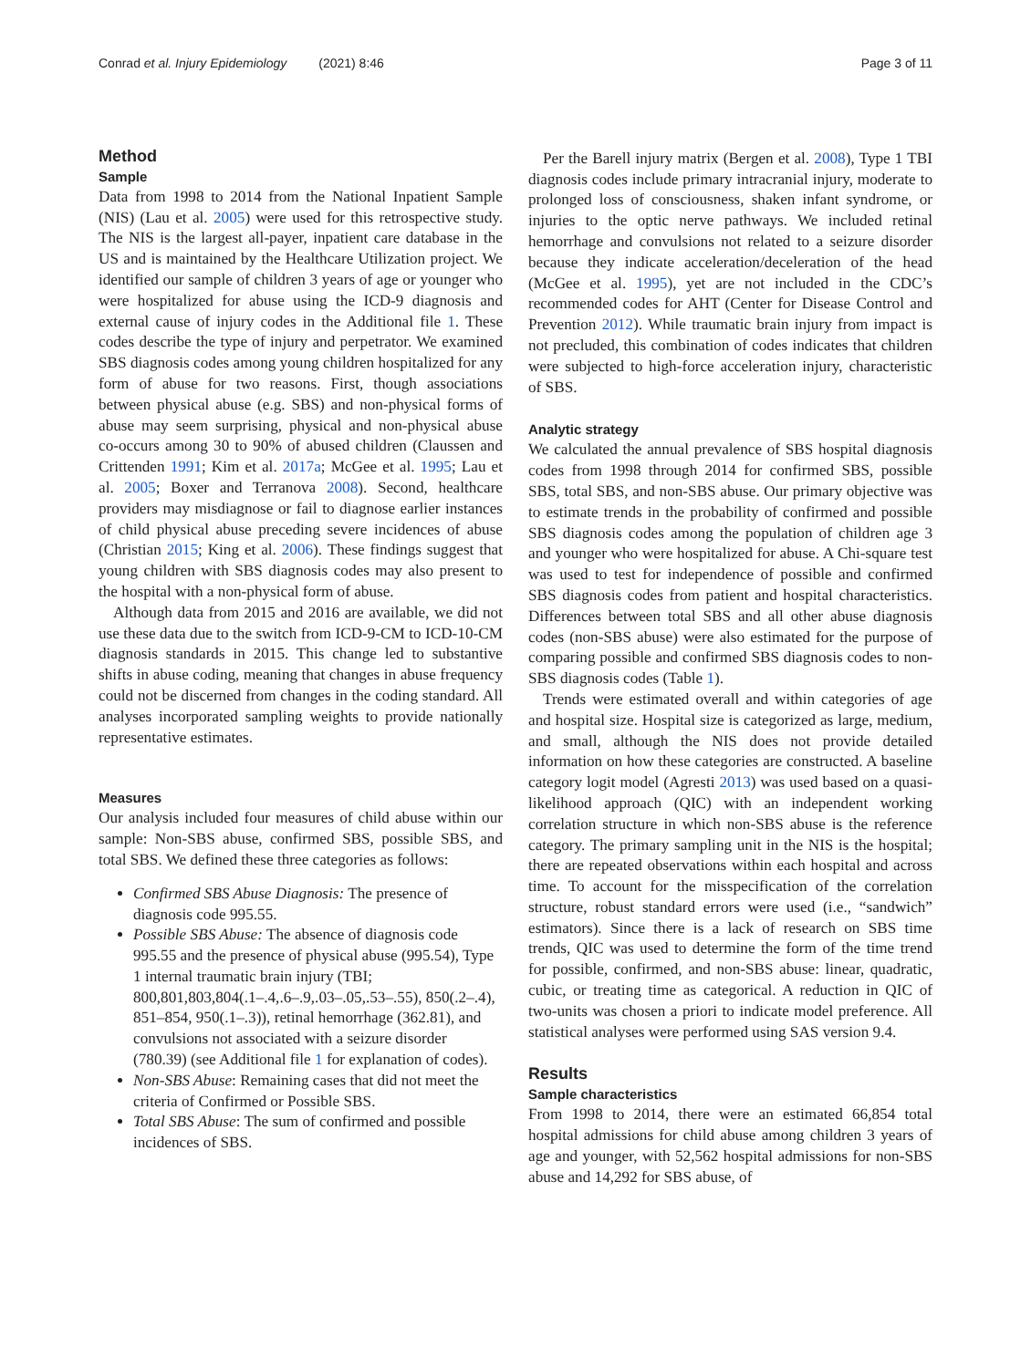Conrad et al. Injury Epidemiology (2021) 8:46 Page 3 of 11
Method
Sample
Data from 1998 to 2014 from the National Inpatient Sample (NIS) (Lau et al. 2005) were used for this retrospective study. The NIS is the largest all-payer, inpatient care database in the US and is maintained by the Healthcare Utilization project. We identified our sample of children 3 years of age or younger who were hospitalized for abuse using the ICD-9 diagnosis and external cause of injury codes in the Additional file 1. These codes describe the type of injury and perpetrator. We examined SBS diagnosis codes among young children hospitalized for any form of abuse for two reasons. First, though associations between physical abuse (e.g. SBS) and non-physical forms of abuse may seem surprising, physical and non-physical abuse co-occurs among 30 to 90% of abused children (Claussen and Crittenden 1991; Kim et al. 2017a; McGee et al. 1995; Lau et al. 2005; Boxer and Terranova 2008). Second, healthcare providers may misdiagnose or fail to diagnose earlier instances of child physical abuse preceding severe incidences of abuse (Christian 2015; King et al. 2006). These findings suggest that young children with SBS diagnosis codes may also present to the hospital with a non-physical form of abuse.
Although data from 2015 and 2016 are available, we did not use these data due to the switch from ICD-9-CM to ICD-10-CM diagnosis standards in 2015. This change led to substantive shifts in abuse coding, meaning that changes in abuse frequency could not be discerned from changes in the coding standard. All analyses incorporated sampling weights to provide nationally representative estimates.
Measures
Our analysis included four measures of child abuse within our sample: Non-SBS abuse, confirmed SBS, possible SBS, and total SBS. We defined these three categories as follows:
Confirmed SBS Abuse Diagnosis: The presence of diagnosis code 995.55.
Possible SBS Abuse: The absence of diagnosis code 995.55 and the presence of physical abuse (995.54), Type 1 internal traumatic brain injury (TBI; 800,801,803,804(.1–.4,.6–.9,.03–.05,.53–.55), 850(.2–.4), 851–854, 950(.1–.3)), retinal hemorrhage (362.81), and convulsions not associated with a seizure disorder (780.39) (see Additional file 1 for explanation of codes).
Non-SBS Abuse: Remaining cases that did not meet the criteria of Confirmed or Possible SBS.
Total SBS Abuse: The sum of confirmed and possible incidences of SBS.
Per the Barell injury matrix (Bergen et al. 2008), Type 1 TBI diagnosis codes include primary intracranial injury, moderate to prolonged loss of consciousness, shaken infant syndrome, or injuries to the optic nerve pathways. We included retinal hemorrhage and convulsions not related to a seizure disorder because they indicate acceleration/deceleration of the head (McGee et al. 1995), yet are not included in the CDC’s recommended codes for AHT (Center for Disease Control and Prevention 2012). While traumatic brain injury from impact is not precluded, this combination of codes indicates that children were subjected to high-force acceleration injury, characteristic of SBS.
Analytic strategy
We calculated the annual prevalence of SBS hospital diagnosis codes from 1998 through 2014 for confirmed SBS, possible SBS, total SBS, and non-SBS abuse. Our primary objective was to estimate trends in the probability of confirmed and possible SBS diagnosis codes among the population of children age 3 and younger who were hospitalized for abuse. A Chi-square test was used to test for independence of possible and confirmed SBS diagnosis codes from patient and hospital characteristics. Differences between total SBS and all other abuse diagnosis codes (non-SBS abuse) were also estimated for the purpose of comparing possible and confirmed SBS diagnosis codes to non-SBS diagnosis codes (Table 1).
Trends were estimated overall and within categories of age and hospital size. Hospital size is categorized as large, medium, and small, although the NIS does not provide detailed information on how these categories are constructed. A baseline category logit model (Agresti 2013) was used based on a quasi-likelihood approach (QIC) with an independent working correlation structure in which non-SBS abuse is the reference category. The primary sampling unit in the NIS is the hospital; there are repeated observations within each hospital and across time. To account for the misspecification of the correlation structure, robust standard errors were used (i.e., “sandwich” estimators). Since there is a lack of research on SBS time trends, QIC was used to determine the form of the time trend for possible, confirmed, and non-SBS abuse: linear, quadratic, cubic, or treating time as categorical. A reduction in QIC of two-units was chosen a priori to indicate model preference. All statistical analyses were performed using SAS version 9.4.
Results
Sample characteristics
From 1998 to 2014, there were an estimated 66,854 total hospital admissions for child abuse among children 3 years of age and younger, with 52,562 hospital admissions for non-SBS abuse and 14,292 for SBS abuse, of